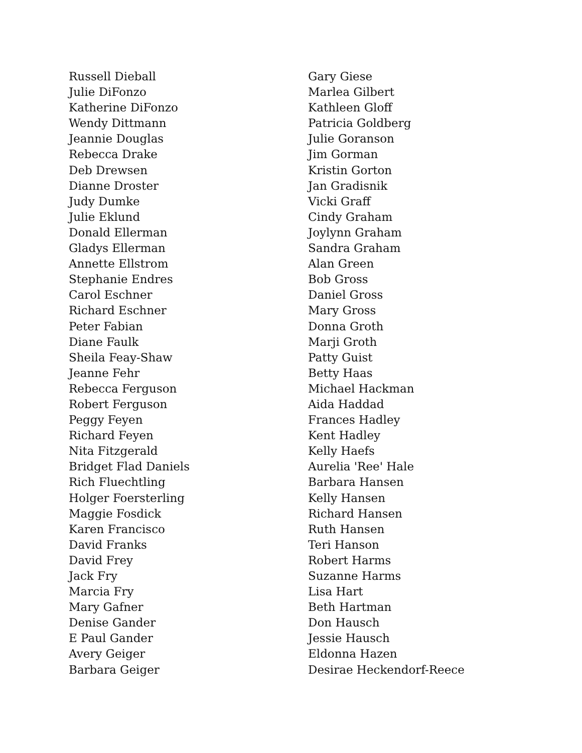Russell Dieball
Julie DiFonzo
Katherine DiFonzo
Wendy Dittmann
Jeannie Douglas
Rebecca Drake
Deb Drewsen
Dianne Droster
Judy Dumke
Julie Eklund
Donald Ellerman
Gladys Ellerman
Annette Ellstrom
Stephanie Endres
Carol Eschner
Richard Eschner
Peter Fabian
Diane Faulk
Sheila Feay-Shaw
Jeanne Fehr
Rebecca Ferguson
Robert Ferguson
Peggy Feyen
Richard Feyen
Nita Fitzgerald
Bridget Flad Daniels
Rich Fluechtling
Holger Foersterling
Maggie Fosdick
Karen Francisco
David Franks
David Frey
Jack Fry
Marcia Fry
Mary Gafner
Denise Gander
E Paul Gander
Avery Geiger
Barbara Geiger
Gary Giese
Marlea Gilbert
Kathleen Gloff
Patricia Goldberg
Julie Goranson
Jim Gorman
Kristin Gorton
Jan Gradisnik
Vicki Graff
Cindy Graham
Joylynn Graham
Sandra Graham
Alan Green
Bob Gross
Daniel Gross
Mary Gross
Donna Groth
Marji Groth
Patty Guist
Betty Haas
Michael Hackman
Aida Haddad
Frances Hadley
Kent Hadley
Kelly Haefs
Aurelia 'Ree' Hale
Barbara Hansen
Kelly Hansen
Richard Hansen
Ruth Hansen
Teri Hanson
Robert Harms
Suzanne Harms
Lisa Hart
Beth Hartman
Don Hausch
Jessie Hausch
Eldonna Hazen
Desirae Heckendorf-Reece